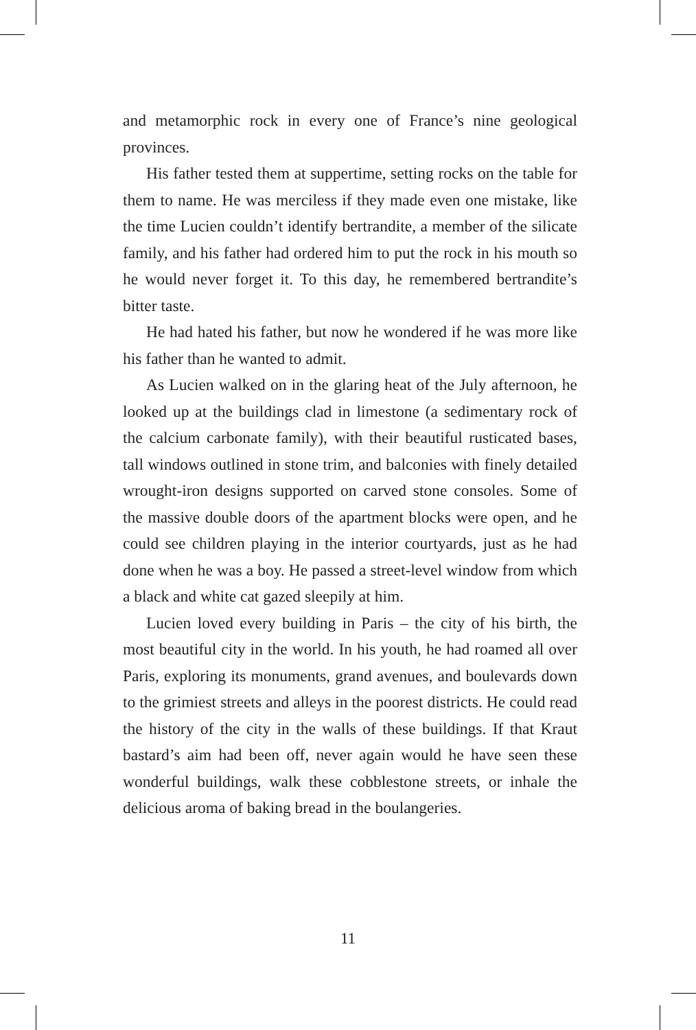and metamorphic rock in every one of France’s nine geological provinces.
His father tested them at suppertime, setting rocks on the table for them to name. He was merciless if they made even one mistake, like the time Lucien couldn’t identify bertrandite, a member of the silicate family, and his father had ordered him to put the rock in his mouth so he would never forget it. To this day, he remembered bertrandite’s bitter taste.
He had hated his father, but now he wondered if he was more like his father than he wanted to admit.
As Lucien walked on in the glaring heat of the July afternoon, he looked up at the buildings clad in limestone (a sedimentary rock of the calcium carbonate family), with their beautiful rusticated bases, tall windows outlined in stone trim, and balconies with finely detailed wrought-iron designs supported on carved stone consoles. Some of the massive double doors of the apartment blocks were open, and he could see children playing in the interior courtyards, just as he had done when he was a boy. He passed a street-level window from which a black and white cat gazed sleepily at him.
Lucien loved every building in Paris – the city of his birth, the most beautiful city in the world. In his youth, he had roamed all over Paris, exploring its monuments, grand avenues, and boulevards down to the grimiest streets and alleys in the poorest districts. He could read the history of the city in the walls of these buildings. If that Kraut bastard’s aim had been off, never again would he have seen these wonderful buildings, walk these cobblestone streets, or inhale the delicious aroma of baking bread in the boulangeries.
11